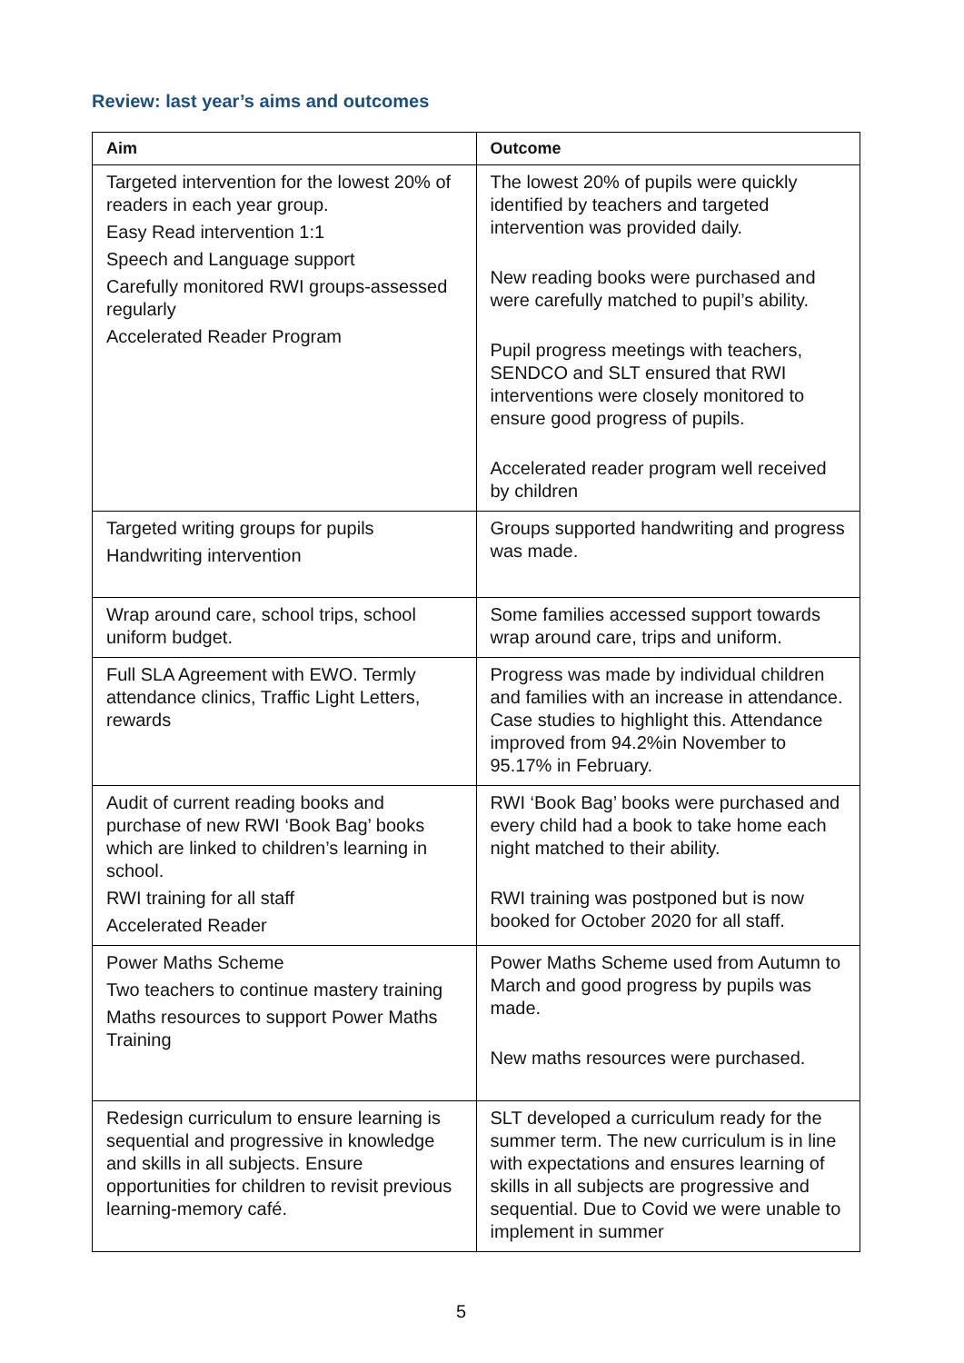Review: last year’s aims and outcomes
| Aim | Outcome |
| --- | --- |
| Targeted intervention for the lowest 20% of readers in each year group. Easy Read intervention 1:1 Speech and Language support Carefully monitored RWI groups-assessed regularly Accelerated Reader Program | The lowest 20% of pupils were quickly identified by teachers and targeted intervention was provided daily. New reading books were purchased and were carefully matched to pupil’s ability. Pupil progress meetings with teachers, SENDCO and SLT ensured that RWI interventions were closely monitored to ensure good progress of pupils. Accelerated reader program well received by children |
| Targeted writing groups for pupils Handwriting intervention | Groups supported handwriting and progress was made. |
| Wrap around care, school trips, school uniform budget. | Some families accessed support towards wrap around care, trips and uniform. |
| Full SLA Agreement with EWO. Termly attendance clinics, Traffic Light Letters, rewards | Progress was made by individual children and families with an increase in attendance. Case studies to highlight this. Attendance improved from 94.2%in November to 95.17% in February. |
| Audit of current reading books and purchase of new RWI ‘Book Bag’ books which are linked to children’s learning in school. RWI training for all staff Accelerated Reader | RWI ‘Book Bag’ books were purchased and every child had a book to take home each night matched to their ability. RWI training was postponed but is now booked for October 2020 for all staff. |
| Power Maths Scheme Two teachers to continue mastery training Maths resources to support Power Maths Training | Power Maths Scheme used from Autumn to March and good progress by pupils was made. New maths resources were purchased. |
| Redesign curriculum to ensure learning is sequential and progressive in knowledge and skills in all subjects. Ensure opportunities for children to revisit previous learning-memory café. | SLT developed a curriculum ready for the summer term. The new curriculum is in line with expectations and ensures learning of skills in all subjects are progressive and sequential. Due to Covid we were unable to implement in summer |
5